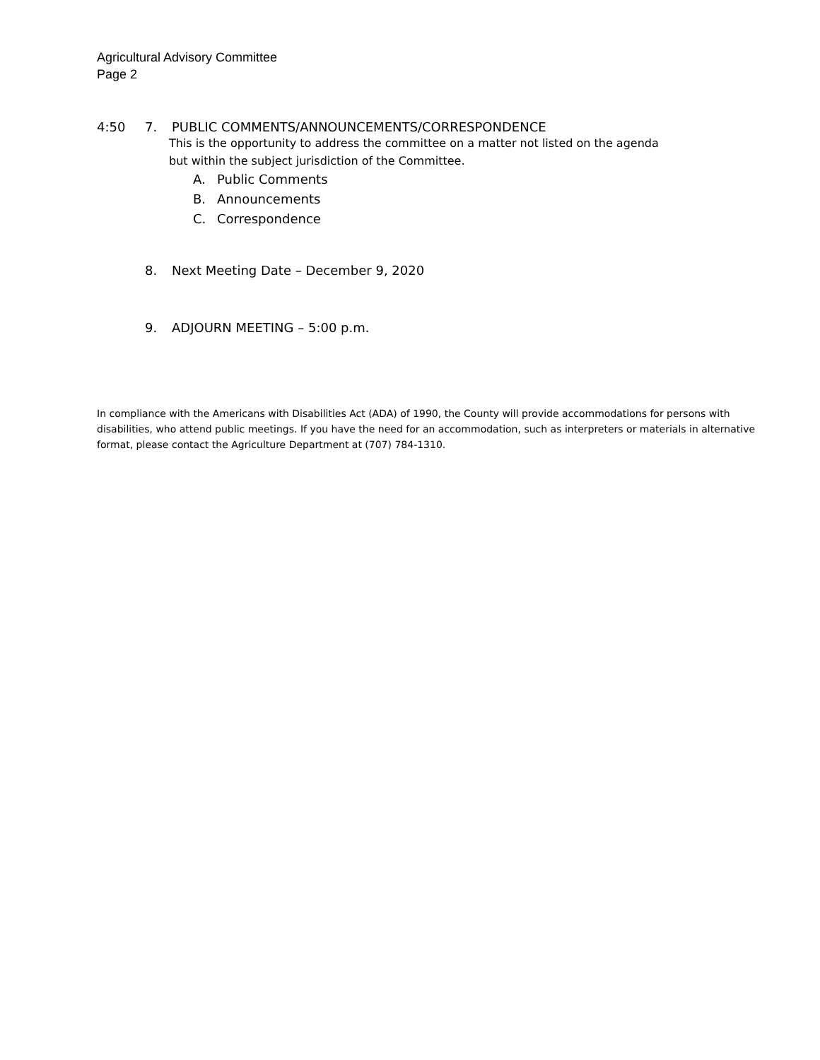Agricultural Advisory Committee
Page 2
4:50 7. PUBLIC COMMENTS/ANNOUNCEMENTS/CORRESPONDENCE
This is the opportunity to address the committee on a matter not listed on the agenda
but within the subject jurisdiction of the Committee.
A. Public Comments
B. Announcements
C. Correspondence
8. Next Meeting Date – December 9, 2020
9. ADJOURN MEETING – 5:00 p.m.
In compliance with the Americans with Disabilities Act (ADA) of 1990, the County will provide accommodations for persons with disabilities, who attend public meetings. If you have the need for an accommodation, such as interpreters or materials in alternative format, please contact the Agriculture Department at (707) 784-1310.